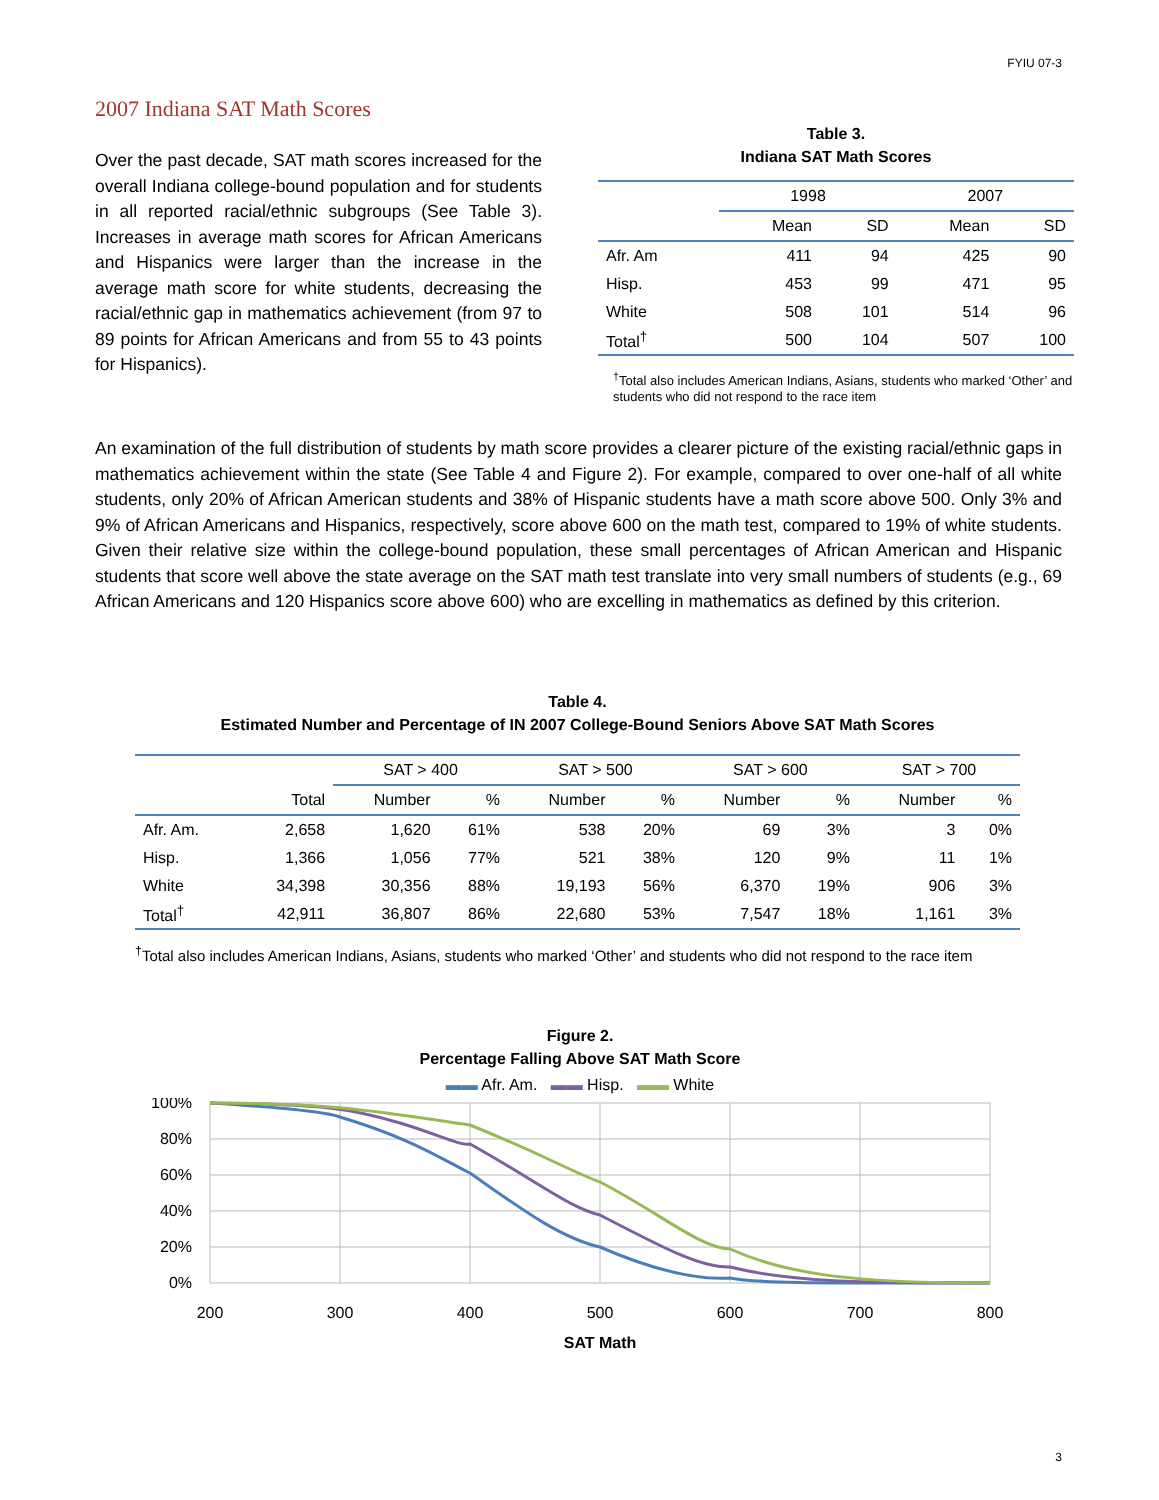FYIU 07-3
2007 Indiana SAT Math Scores
Over the past decade, SAT math scores increased for the overall Indiana college-bound population and for students in all reported racial/ethnic subgroups (See Table 3). Increases in average math scores for African Americans and Hispanics were larger than the increase in the average math score for white students, decreasing the racial/ethnic gap in mathematics achievement (from 97 to 89 points for African Americans and from 55 to 43 points for Hispanics).
Table 3.
Indiana SAT Math Scores
| | 1998 | | 2007 | |
| --- | --- | --- | --- | --- |
| | Mean | SD | Mean | SD |
| Afr. Am | 411 | 94 | 425 | 90 |
| Hisp. | 453 | 99 | 471 | 95 |
| White | 508 | 101 | 514 | 96 |
| Total<sup>†</sup> | 500 | 104 | 507 | 100 |
<sup>†</sup> Total also includes American Indians, Asians, students who marked ‘Other’ and students who did not respond to the race item
An examination of the full distribution of students by math score provides a clearer picture of the existing racial/ethnic gaps in mathematics achievement within the state (See Table 4 and Figure 2). For example, compared to over one-half of all white students, only 20% of African American students and 38% of Hispanic students have a math score above 500. Only 3% and 9% of African Americans and Hispanics, respectively, score above 600 on the math test, compared to 19% of white students. Given their relative size within the college-bound population, these small percentages of African American and Hispanic students that score well above the state average on the SAT math test translate into very small numbers of students (e.g., 69 African Americans and 120 Hispanics score above 600) who are excelling in mathematics as defined by this criterion.
Table 4.
Estimated Number and Percentage of IN 2007 College-Bound Seniors Above SAT Math Scores
| | | SAT > 400 | | SAT > 500 | | SAT > 600 | | SAT > 700 | |
| --- | --- | --- | --- | --- | --- | --- | --- | --- | --- |
| | Total | Number | % | Number | % | Number | % | Number | % |
| Afr. Am. | 2,658 | 1,620 | 61% | 538 | 20% | 69 | 3% | 3 | 0% |
| Hisp. | 1,366 | 1,056 | 77% | 521 | 38% | 120 | 9% | 11 | 1% |
| White | 34,398 | 30,356 | 88% | 19,193 | 56% | 6,370 | 19% | 906 | 3% |
| Total<sup>†</sup> | 42,911 | 36,807 | 86% | 22,680 | 53% | 7,547 | 18% | 1,161 | 3% |
<sup>†</sup> Total also includes American Indians, Asians, students who marked ‘Other’ and students who did not respond to the race item
Figure 2.
Percentage Falling Above SAT Math Score
▬▬ Afr. Am. ▬▬ Hisp. ▬▬ White
100%
80%
60%
40%
20%
0%
200
300
400
500
600
700
800
SAT Math
3